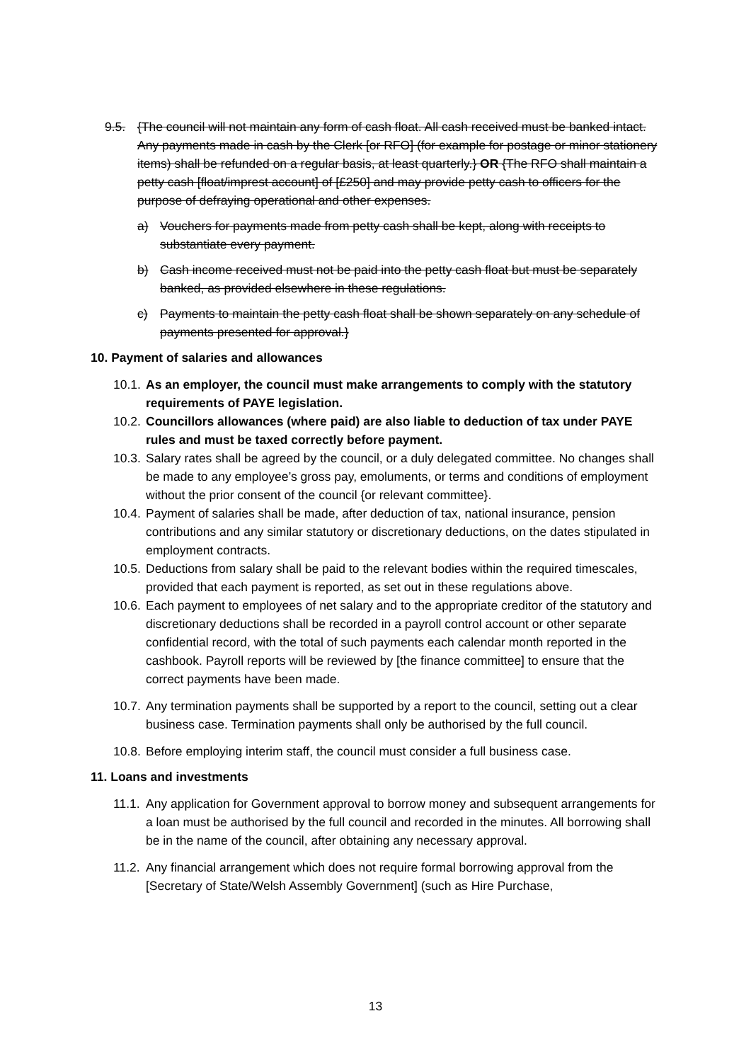9.5. {The council will not maintain any form of cash float. All cash received must be banked intact. Any payments made in cash by the Clerk [or RFO] (for example for postage or minor stationery items) shall be refunded on a regular basis, at least quarterly.} OR {The RFO shall maintain a petty cash [float/imprest account] of [£250] and may provide petty cash to officers for the purpose of defraying operational and other expenses.
a) Vouchers for payments made from petty cash shall be kept, along with receipts to substantiate every payment.
b) Cash income received must not be paid into the petty cash float but must be separately banked, as provided elsewhere in these regulations.
c) Payments to maintain the petty cash float shall be shown separately on any schedule of payments presented for approval.}
10. Payment of salaries and allowances
10.1. As an employer, the council must make arrangements to comply with the statutory requirements of PAYE legislation.
10.2. Councillors allowances (where paid) are also liable to deduction of tax under PAYE rules and must be taxed correctly before payment.
10.3. Salary rates shall be agreed by the council, or a duly delegated committee. No changes shall be made to any employee’s gross pay, emoluments, or terms and conditions of employment without the prior consent of the council {or relevant committee}.
10.4. Payment of salaries shall be made, after deduction of tax, national insurance, pension contributions and any similar statutory or discretionary deductions, on the dates stipulated in employment contracts.
10.5. Deductions from salary shall be paid to the relevant bodies within the required timescales, provided that each payment is reported, as set out in these regulations above.
10.6. Each payment to employees of net salary and to the appropriate creditor of the statutory and discretionary deductions shall be recorded in a payroll control account or other separate confidential record, with the total of such payments each calendar month reported in the cashbook. Payroll reports will be reviewed by [the finance committee] to ensure that the correct payments have been made.
10.7. Any termination payments shall be supported by a report to the council, setting out a clear business case. Termination payments shall only be authorised by the full council.
10.8. Before employing interim staff, the council must consider a full business case.
11. Loans and investments
11.1. Any application for Government approval to borrow money and subsequent arrangements for a loan must be authorised by the full council and recorded in the minutes. All borrowing shall be in the name of the council, after obtaining any necessary approval.
11.2. Any financial arrangement which does not require formal borrowing approval from the [Secretary of State/Welsh Assembly Government] (such as Hire Purchase,
13